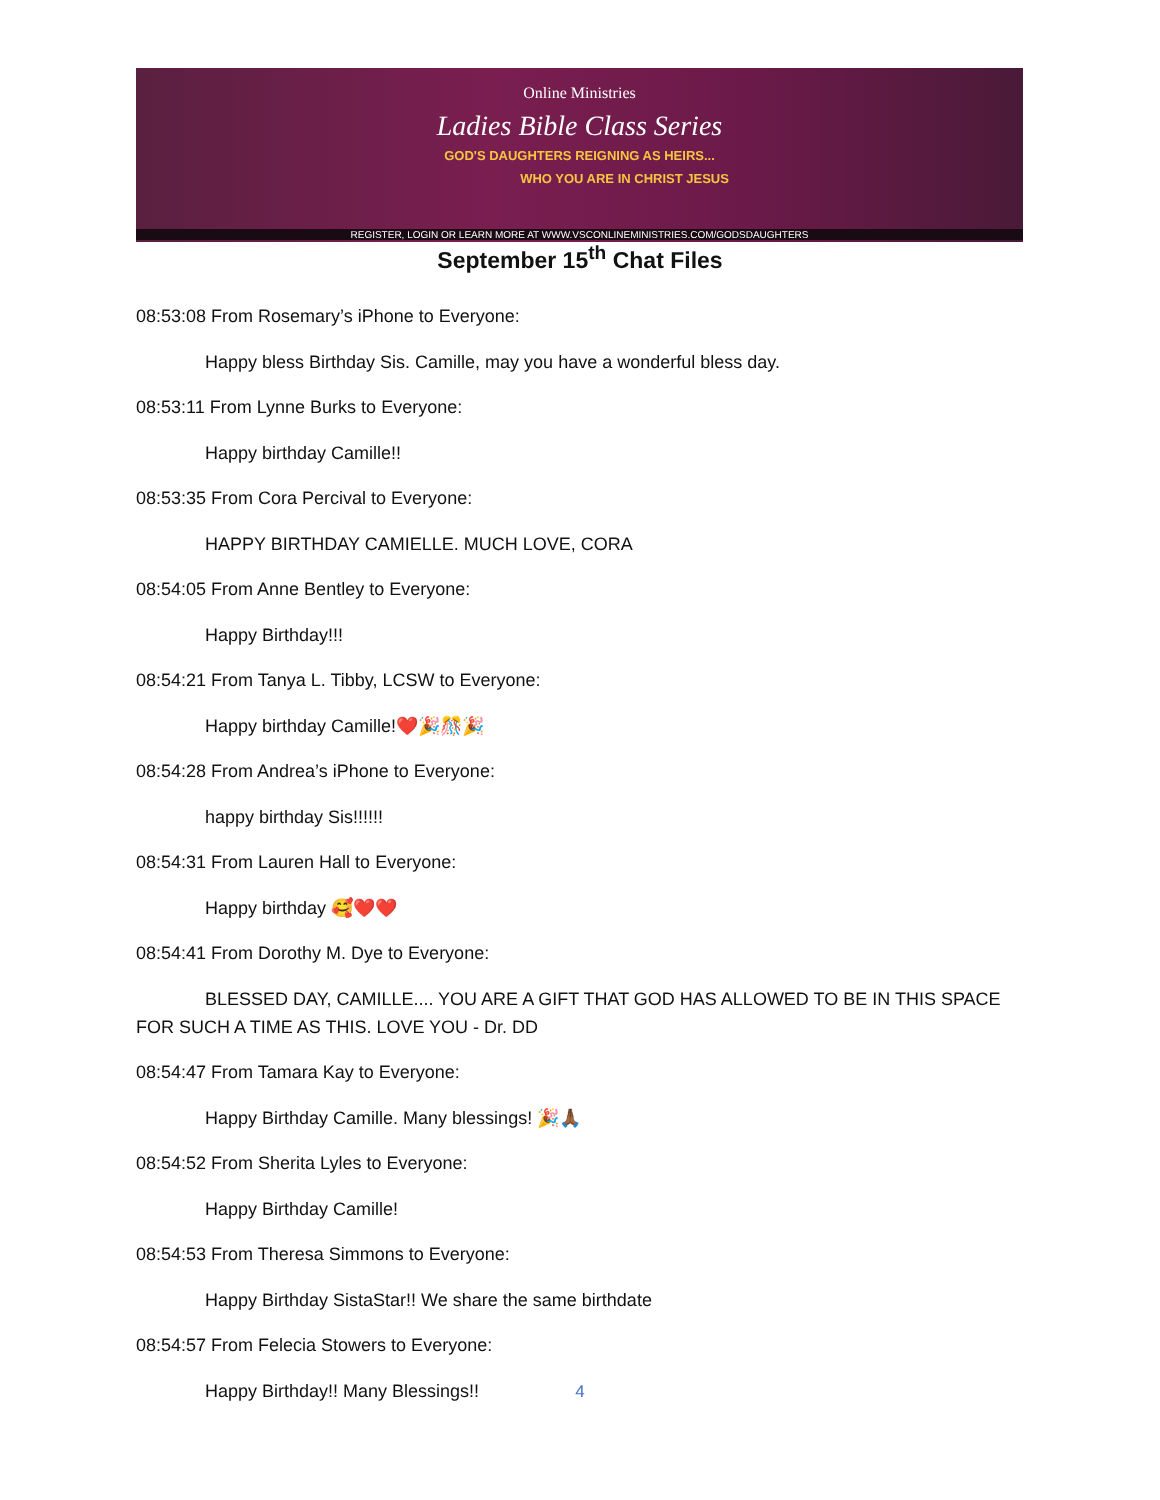Online Ministries
Ladies Bible Class Series
GOD'S DAUGHTERS REIGNING AS HEIRS...
WHO YOU ARE IN CHRIST JESUS
REGISTER, LOGIN OR LEARN MORE AT WWW.VSCONLINEMINISTRIES.COM/GODSDAUGHTERS
September 15<sup>th</sup> Chat Files
08:53:08 From Rosemary’s iPhone to Everyone:
Happy bless Birthday Sis. Camille, may you have a wonderful bless day.
08:53:11 From Lynne Burks to Everyone:
Happy birthday Camille!!
08:53:35 From Cora Percival to Everyone:
HAPPY BIRTHDAY CAMIELLE. MUCH LOVE, CORA
08:54:05 From Anne Bentley to Everyone:
Happy Birthday!!!
08:54:21 From Tanya L. Tibby, LCSW to Everyone:
Happy birthday Camille!❤️🎉🎊🎉
08:54:28 From Andrea’s iPhone to Everyone:
happy birthday Sis!!!!!!
08:54:31 From Lauren Hall to Everyone:
Happy birthday 🥰❤️❤️
08:54:41 From Dorothy M. Dye to Everyone:
BLESSED DAY, CAMILLE.... YOU ARE A GIFT THAT GOD HAS ALLOWED TO BE IN THIS SPACE FOR SUCH A TIME AS THIS. LOVE YOU - Dr. DD
08:54:47 From Tamara Kay to Everyone:
Happy Birthday Camille. Many blessings! 🎉🙏🏾
08:54:52 From Sherita Lyles to Everyone:
Happy Birthday Camille!
08:54:53 From Theresa Simmons to Everyone:
Happy Birthday SistaStar!! We share the same birthdate
08:54:57 From Felecia Stowers to Everyone:
Happy Birthday!! Many Blessings!!
4